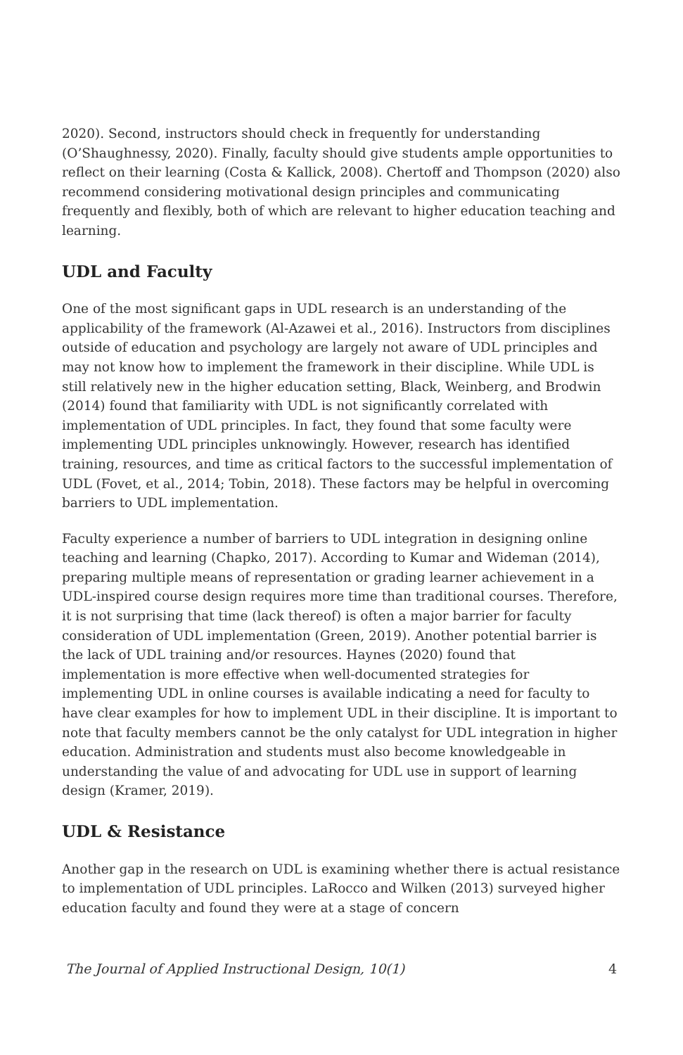2020). Second, instructors should check in frequently for understanding (O’Shaughnessy, 2020). Finally, faculty should give students ample opportunities to reflect on their learning (Costa & Kallick, 2008). Chertoff and Thompson (2020) also recommend considering motivational design principles and communicating frequently and flexibly, both of which are relevant to higher education teaching and learning.
UDL and Faculty
One of the most significant gaps in UDL research is an understanding of the applicability of the framework (Al-Azawei et al., 2016). Instructors from disciplines outside of education and psychology are largely not aware of UDL principles and may not know how to implement the framework in their discipline. While UDL is still relatively new in the higher education setting, Black, Weinberg, and Brodwin (2014) found that familiarity with UDL is not significantly correlated with implementation of UDL principles. In fact, they found that some faculty were implementing UDL principles unknowingly. However, research has identified training, resources, and time as critical factors to the successful implementation of UDL (Fovet, et al., 2014; Tobin, 2018). These factors may be helpful in overcoming barriers to UDL implementation.
Faculty experience a number of barriers to UDL integration in designing online teaching and learning (Chapko, 2017). According to Kumar and Wideman (2014), preparing multiple means of representation or grading learner achievement in a UDL-inspired course design requires more time than traditional courses. Therefore, it is not surprising that time (lack thereof) is often a major barrier for faculty consideration of UDL implementation (Green, 2019). Another potential barrier is the lack of UDL training and/or resources. Haynes (2020) found that implementation is more effective when well-documented strategies for implementing UDL in online courses is available indicating a need for faculty to have clear examples for how to implement UDL in their discipline. It is important to note that faculty members cannot be the only catalyst for UDL integration in higher education. Administration and students must also become knowledgeable in understanding the value of and advocating for UDL use in support of learning design (Kramer, 2019).
UDL & Resistance
Another gap in the research on UDL is examining whether there is actual resistance to implementation of UDL principles. LaRocco and Wilken (2013) surveyed higher education faculty and found they were at a stage of concern
The Journal of Applied Instructional Design, 10(1) 4